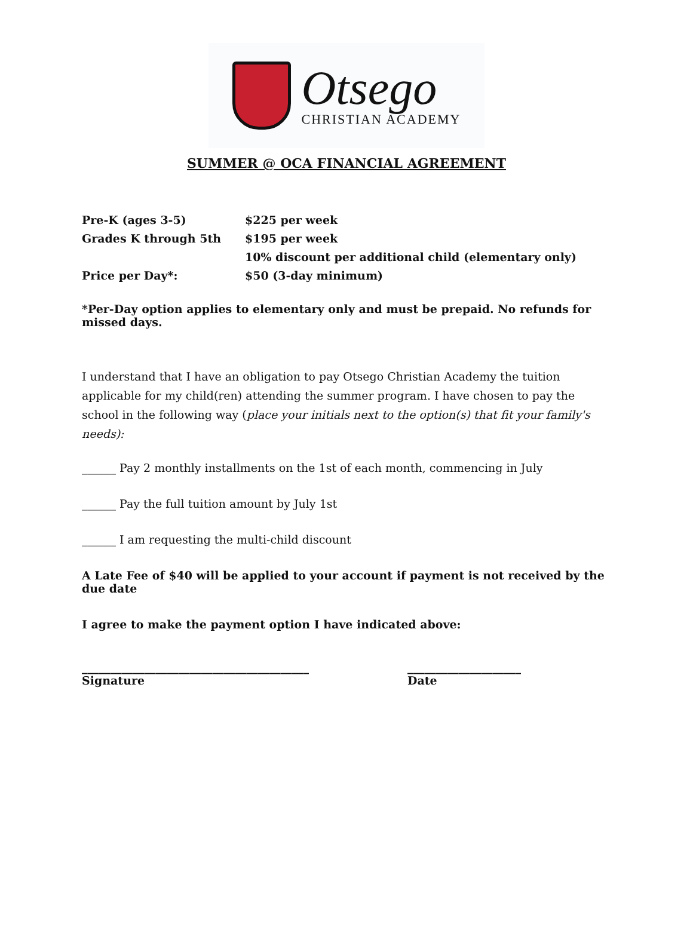Otsego
CHRISTIAN ACADEMY
SUMMER @ OCA FINANCIAL AGREEMENT
| Pre-K (ages 3-5) | $225 per week |
| Grades K through 5th | $195 per week |
| | 10% discount per additional child (elementary only) |
| Price per Day*: | $50 (3-day minimum) |
*Per-Day option applies to elementary only and must be prepaid. No refunds for missed days.
I understand that I have an obligation to pay Otsego Christian Academy the tuition applicable for my child(ren) attending the summer program. I have chosen to pay the school in the following way (place your initials next to the option(s) that fit your family's needs):
______ Pay 2 monthly installments on the 1st of each month, commencing in July
______ Pay the full tuition amount by July 1st
______ I am requesting the multi-child discount
A Late Fee of $40 will be applied to your account if payment is not received by the due date
I agree to make the payment option I have indicated above:
________________________________________
Signature
____________________
Date